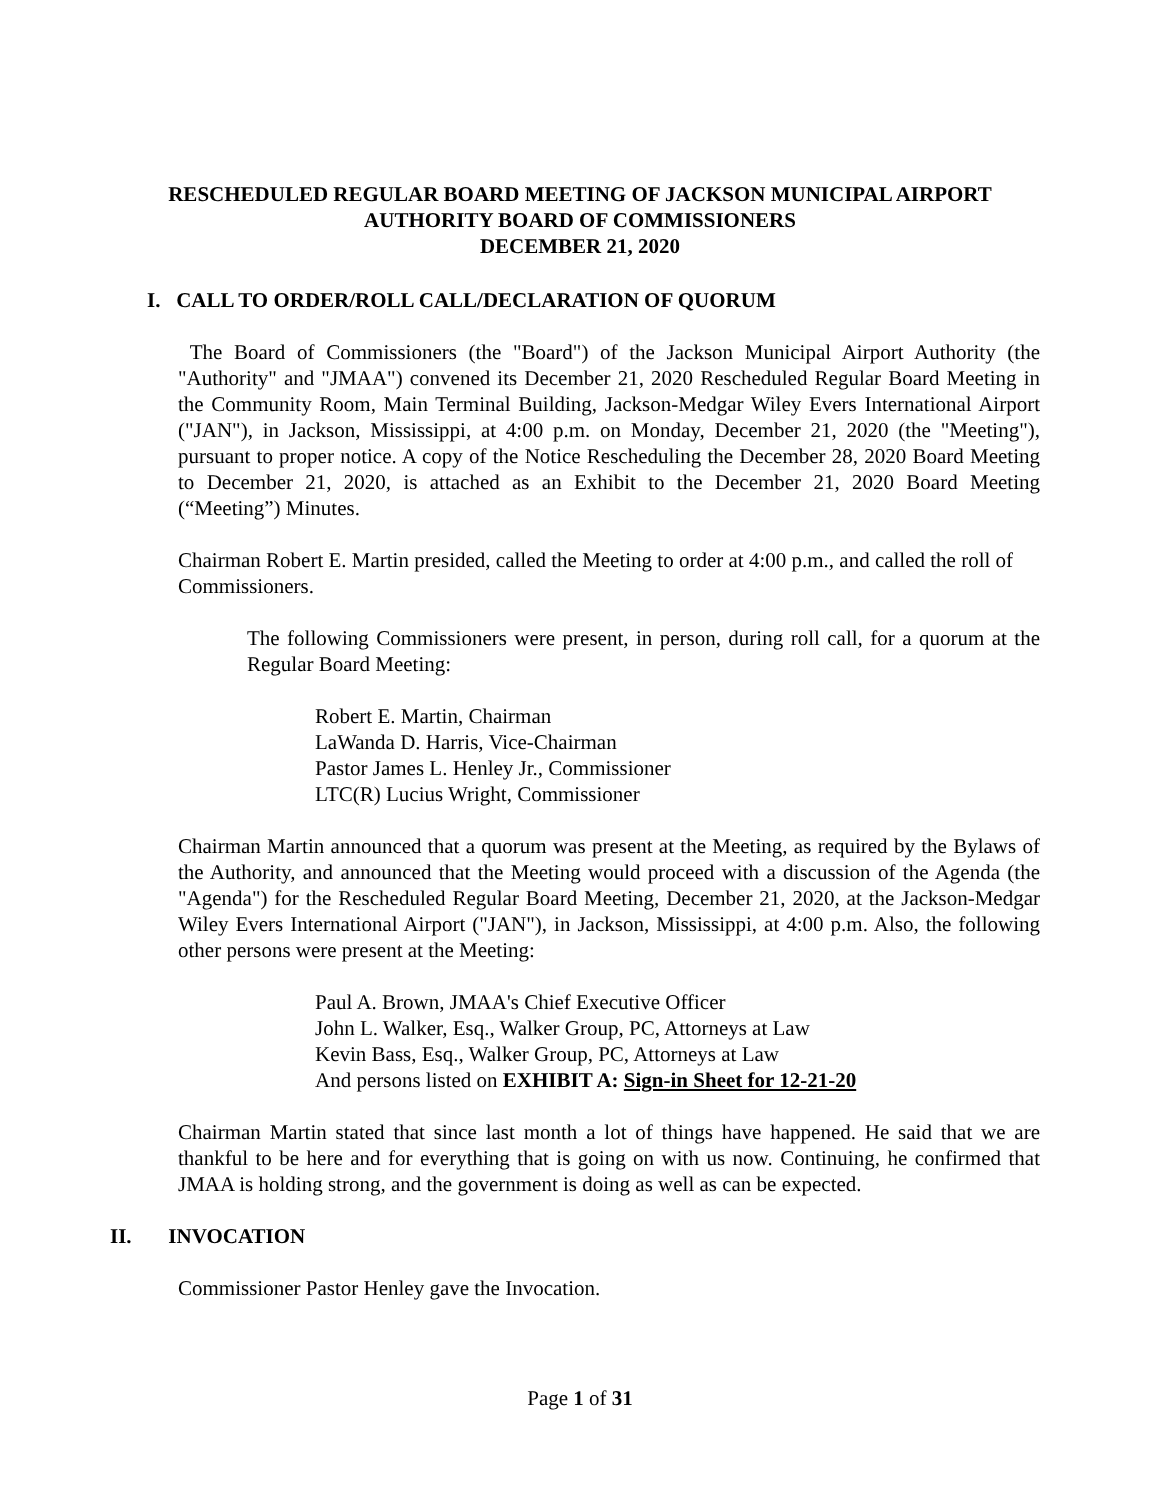RESCHEDULED REGULAR BOARD MEETING OF JACKSON MUNICIPAL AIRPORT
AUTHORITY BOARD OF COMMISSIONERS
DECEMBER 21, 2020
I. CALL TO ORDER/ROLL CALL/DECLARATION OF QUORUM
The Board of Commissioners (the "Board") of the Jackson Municipal Airport Authority (the "Authority" and "JMAA") convened its December 21, 2020 Rescheduled Regular Board Meeting in the Community Room, Main Terminal Building, Jackson-Medgar Wiley Evers International Airport ("JAN"), in Jackson, Mississippi, at 4:00 p.m. on Monday, December 21, 2020 (the "Meeting"), pursuant to proper notice. A copy of the Notice Rescheduling the December 28, 2020 Board Meeting to December 21, 2020, is attached as an Exhibit to the December 21, 2020 Board Meeting (“Meeting”) Minutes.
Chairman Robert E. Martin presided, called the Meeting to order at 4:00 p.m., and called the roll of Commissioners.
The following Commissioners were present, in person, during roll call, for a quorum at the Regular Board Meeting:
Robert E. Martin, Chairman
LaWanda D. Harris, Vice-Chairman
Pastor James L. Henley Jr., Commissioner
LTC(R) Lucius Wright, Commissioner
Chairman Martin announced that a quorum was present at the Meeting, as required by the Bylaws of the Authority, and announced that the Meeting would proceed with a discussion of the Agenda (the "Agenda") for the Rescheduled Regular Board Meeting, December 21, 2020, at the Jackson-Medgar Wiley Evers International Airport ("JAN"), in Jackson, Mississippi, at 4:00 p.m. Also, the following other persons were present at the Meeting:
Paul A. Brown, JMAA's Chief Executive Officer
John L. Walker, Esq., Walker Group, PC, Attorneys at Law
Kevin Bass, Esq., Walker Group, PC, Attorneys at Law
And persons listed on EXHIBIT A: Sign-in Sheet for 12-21-20
Chairman Martin stated that since last month a lot of things have happened. He said that we are thankful to be here and for everything that is going on with us now. Continuing, he confirmed that JMAA is holding strong, and the government is doing as well as can be expected.
II. INVOCATION
Commissioner Pastor Henley gave the Invocation.
Page 1 of 31